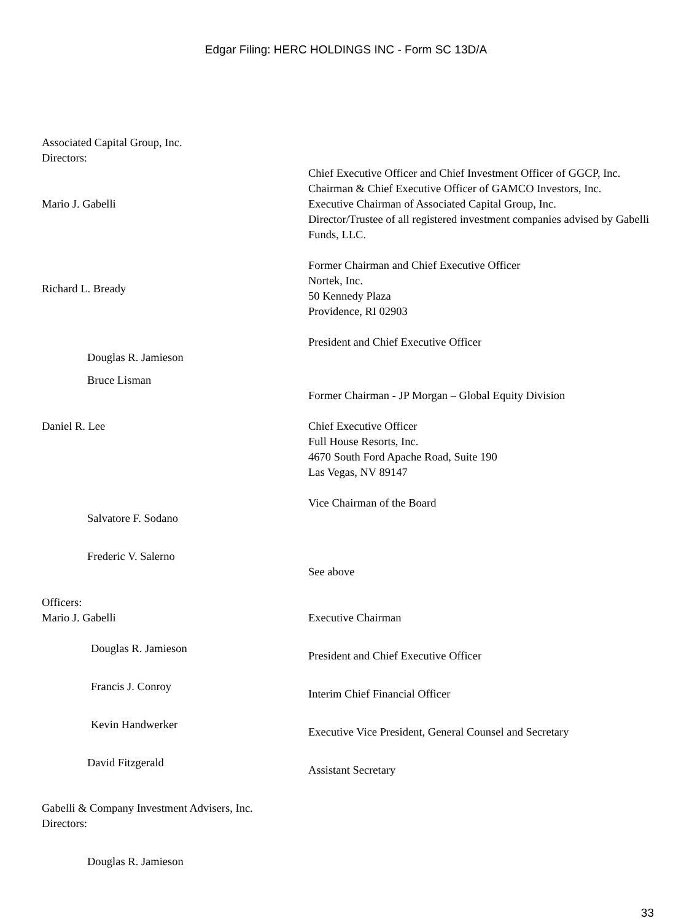Edgar Filing: HERC HOLDINGS INC - Form SC 13D/A
| Associated Capital Group, Inc. Directors: | |
| Mario J. Gabelli | Chief Executive Officer and Chief Investment Officer of GGCP, Inc. Chairman & Chief Executive Officer of GAMCO Investors, Inc. Executive Chairman of Associated Capital Group, Inc. Director/Trustee of all registered investment companies advised by Gabelli Funds, LLC. |
| Richard L. Bready | Former Chairman and Chief Executive Officer Nortek, Inc. 50 Kennedy Plaza Providence, RI 02903 |
| Douglas R. Jamieson | President and Chief Executive Officer |
| Bruce Lisman | |
| | Former Chairman - JP Morgan – Global Equity Division |
| Daniel R. Lee | Chief Executive Officer Full House Resorts, Inc. 4670 South Ford Apache Road, Suite 190 Las Vegas, NV 89147 |
| Salvatore F. Sodano | Vice Chairman of the Board |
| Frederic V. Salerno | |
| | See above |
| Officers: Mario J. Gabelli | Executive Chairman |
| Douglas R. Jamieson | President and Chief Executive Officer |
| Francis J. Conroy | Interim Chief Financial Officer |
| Kevin Handwerker | Executive Vice President, General Counsel and Secretary |
| David Fitzgerald | Assistant Secretary |
| Gabelli & Company Investment Advisers, Inc. Directors: | |
| Douglas R. Jamieson | |
33